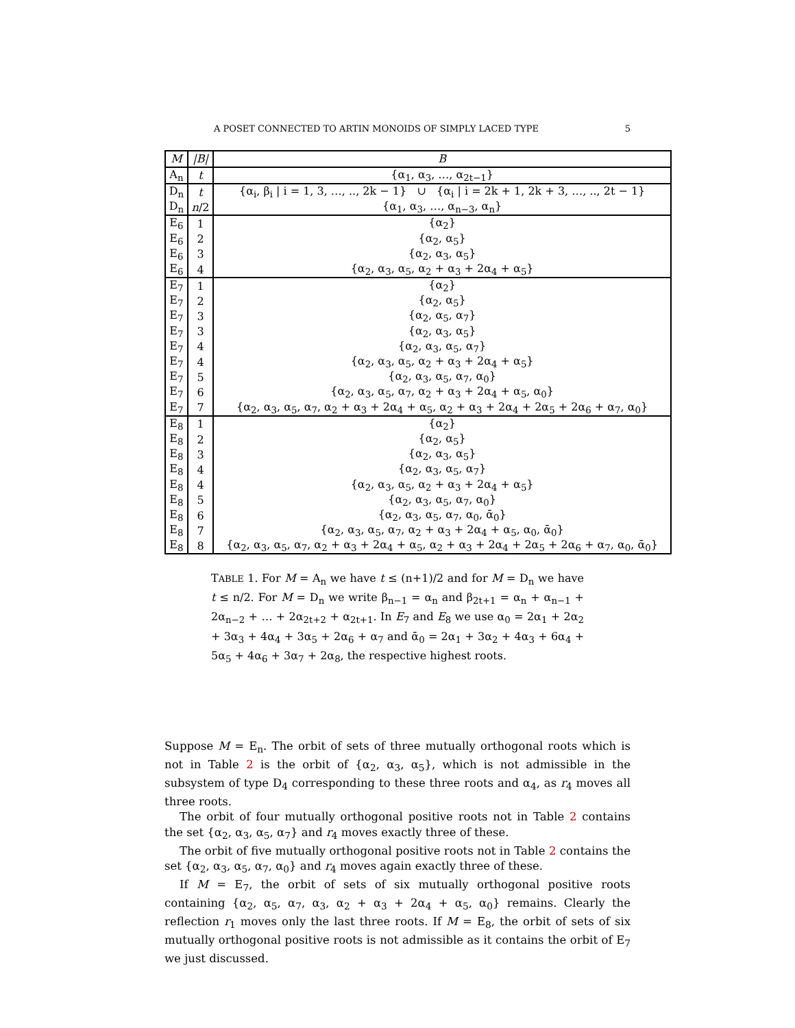A POSET CONNECTED TO ARTIN MONOIDS OF SIMPLY LACED TYPE 5
| M | /B/ | B |
| --- | --- | --- |
| A<sub>n</sub> | t | {α<sub>1</sub>, α<sub>3</sub>, …, α<sub>2t−1</sub>} |
| D<sub>n</sub> | t | {α<sub>i</sub>, β<sub>i</sub> / i = 1, 3, …, .., 2k − 1} ∪ {α<sub>i</sub> / i = 2k + 1, 2k + 3, …, .., 2t − 1} |
| D<sub>n</sub> | n /2 | {α<sub>1</sub>, α<sub>3</sub>, …, α<sub>n−3</sub>, α<sub>n</sub>} |
| E<sub>6</sub> | 1 | {α<sub>2</sub>} |
| E<sub>6</sub> | 2 | {α<sub>2</sub>, α<sub>5</sub>} |
| E<sub>6</sub> | 3 | {α<sub>2</sub>, α<sub>3</sub>, α<sub>5</sub>} |
| E<sub>6</sub> | 4 | {α<sub>2</sub>, α<sub>3</sub>, α<sub>5</sub>, α<sub>2</sub> + α<sub>3</sub> + 2α<sub>4</sub> + α<sub>5</sub>} |
| E<sub>7</sub> | 1 | {α<sub>2</sub>} |
| E<sub>7</sub> | 2 | {α<sub>2</sub>, α<sub>5</sub>} |
| E<sub>7</sub> | 3 | {α<sub>2</sub>, α<sub>5</sub>, α<sub>7</sub>} |
| E<sub>7</sub> | 3 | {α<sub>2</sub>, α<sub>3</sub>, α<sub>5</sub>} |
| E<sub>7</sub> | 4 | {α<sub>2</sub>, α<sub>3</sub>, α<sub>5</sub>, α<sub>7</sub>} |
| E<sub>7</sub> | 4 | {α<sub>2</sub>, α<sub>3</sub>, α<sub>5</sub>, α<sub>2</sub> + α<sub>3</sub> + 2α<sub>4</sub> + α<sub>5</sub>} |
| E<sub>7</sub> | 5 | {α<sub>2</sub>, α<sub>3</sub>, α<sub>5</sub>, α<sub>7</sub>, α<sub>0</sub>} |
| E<sub>7</sub> | 6 | {α<sub>2</sub>, α<sub>3</sub>, α<sub>5</sub>, α<sub>7</sub>, α<sub>2</sub> + α<sub>3</sub> + 2α<sub>4</sub> + α<sub>5</sub>, α<sub>0</sub>} |
| E<sub>7</sub> | 7 | {α<sub>2</sub>, α<sub>3</sub>, α<sub>5</sub>, α<sub>7</sub>, α<sub>2</sub> + α<sub>3</sub> + 2α<sub>4</sub> + α<sub>5</sub>, α<sub>2</sub> + α<sub>3</sub> + 2α<sub>4</sub> + 2α<sub>5</sub> + 2α<sub>6</sub> + α<sub>7</sub>, α<sub>0</sub>} |
| E<sub>8</sub> | 1 | {α<sub>2</sub>} |
| E<sub>8</sub> | 2 | {α<sub>2</sub>, α<sub>5</sub>} |
| E<sub>8</sub> | 3 | {α<sub>2</sub>, α<sub>3</sub>, α<sub>5</sub>} |
| E<sub>8</sub> | 4 | {α<sub>2</sub>, α<sub>3</sub>, α<sub>5</sub>, α<sub>7</sub>} |
| E<sub>8</sub> | 4 | {α<sub>2</sub>, α<sub>3</sub>, α<sub>5</sub>, α<sub>2</sub> + α<sub>3</sub> + 2α<sub>4</sub> + α<sub>5</sub>} |
| E<sub>8</sub> | 5 | {α<sub>2</sub>, α<sub>3</sub>, α<sub>5</sub>, α<sub>7</sub>, α<sub>0</sub>} |
| E<sub>8</sub> | 6 | {α<sub>2</sub>, α<sub>3</sub>, α<sub>5</sub>, α<sub>7</sub>, α<sub>0</sub>, ᾱ<sub>0</sub>} |
| E<sub>8</sub> | 7 | {α<sub>2</sub>, α<sub>3</sub>, α<sub>5</sub>, α<sub>7</sub>, α<sub>2</sub> + α<sub>3</sub> + 2α<sub>4</sub> + α<sub>5</sub>, α<sub>0</sub>, ᾱ<sub>0</sub>} |
| E<sub>8</sub> | 8 | {α<sub>2</sub>, α<sub>3</sub>, α<sub>5</sub>, α<sub>7</sub>, α<sub>2</sub> + α<sub>3</sub> + 2α<sub>4</sub> + α<sub>5</sub>, α<sub>2</sub> + α<sub>3</sub> + 2α<sub>4</sub> + 2α<sub>5</sub> + 2α<sub>6</sub> + α<sub>7</sub>, α<sub>0</sub>, ᾱ<sub>0</sub>} |
TABLE 1. For M = A<sub>n</sub> we have t ≤ (n+1)/2 and for M = D<sub>n</sub> we have t ≤ n/2. For M = D<sub>n</sub> we write β<sub>n−1</sub> = α<sub>n</sub> and β<sub>2t+1</sub> = α<sub>n</sub> + α<sub>n−1</sub> + 2α<sub>n−2</sub> + … + 2α<sub>2t+2</sub> + α<sub>2t+1</sub>. In E<sub>7</sub> and E<sub>8</sub> we use α<sub>0</sub> = 2α<sub>1</sub> + 2α<sub>2</sub> + 3α<sub>3</sub> + 4α<sub>4</sub> + 3α<sub>5</sub> + 2α<sub>6</sub> + α<sub>7</sub> and ᾱ<sub>0</sub> = 2α<sub>1</sub> + 3α<sub>2</sub> + 4α<sub>3</sub> + 6α<sub>4</sub> + 5α<sub>5</sub> + 4α<sub>6</sub> + 3α<sub>7</sub> + 2α<sub>8</sub>, the respective highest roots.
Suppose M = E<sub>n</sub>. The orbit of sets of three mutually orthogonal roots which is not in Table 2 is the orbit of {α<sub>2</sub>, α<sub>3</sub>, α<sub>5</sub>}, which is not admissible in the subsystem of type D<sub>4</sub> corresponding to these three roots and α<sub>4</sub>, as r<sub>4</sub> moves all three roots.
The orbit of four mutually orthogonal positive roots not in Table 2 contains the set {α<sub>2</sub>, α<sub>3</sub>, α<sub>5</sub>, α<sub>7</sub>} and r<sub>4</sub> moves exactly three of these.
The orbit of five mutually orthogonal positive roots not in Table 2 contains the set {α<sub>2</sub>, α<sub>3</sub>, α<sub>5</sub>, α<sub>7</sub>, α<sub>0</sub>} and r<sub>4</sub> moves again exactly three of these.
If M = E<sub>7</sub>, the orbit of sets of six mutually orthogonal positive roots containing {α<sub>2</sub>, α<sub>5</sub>, α<sub>7</sub>, α<sub>3</sub>, α<sub>2</sub> + α<sub>3</sub> + 2α<sub>4</sub> + α<sub>5</sub>, α<sub>0</sub>} remains. Clearly the reflection r<sub>1</sub> moves only the last three roots. If M = E<sub>8</sub>, the orbit of sets of six mutually orthogonal positive roots is not admissible as it contains the orbit of E<sub>7</sub> we just discussed.